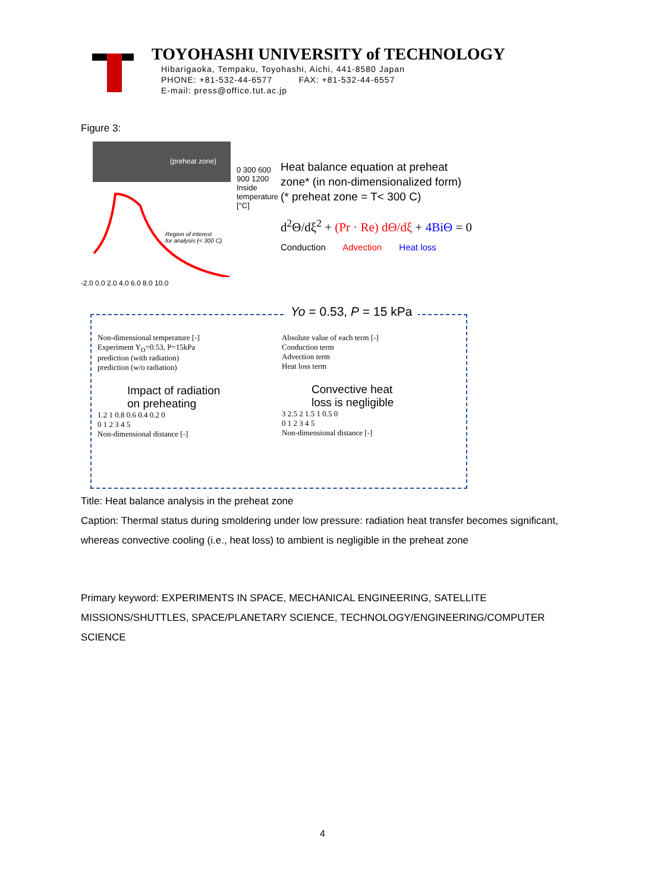TOYOHASHI UNIVERSITY of TECHNOLOGY
Hibarigaoka, Tempaku, Toyohashi, Aichi, 441-8580 Japan
PHONE: +81-532-44-6577 FAX: +81-532-44-6557
E-mail: press@office.tut.ac.jp
Figure 3:
(preheat zone)
Region of interest
for analysis (< 300 C)
0 300 600 900 1200 Inside temperature [°C]
-2.0 0.0 2.0 4.0 6.0 8.0 10.0
Heat balance equation at preheat
zone* (in non-dimensionalized form)
(* preheat zone = T< 300 C)
d<sup>2</sup>Θ/dξ<sup>2</sup> + (Pr · Re) dΘ/dξ + 4BiΘ = 0
Conduction Advection Heat loss
Yo = 0.53, P = 15 kPa
Non-dimensional temperature [-]
Experiment Y<sub>O</sub>=0.53, P=15kPa
prediction (with radiation)
prediction (w/o radiation)
Impact of radiation
on preheating
1.2 1 0.8 0.6 0.4 0.2 0
0 1 2 3 4 5
Non-dimensional distance [-]
Absolute value of each term [-]
Conduction term
Advection term
Heat loss term
Convective heat
loss is negligible
3 2.5 2 1.5 1 0.5 0
0 1 2 3 4 5
Non-dimensional distance [-]
Title: Heat balance analysis in the preheat zone
Caption: Thermal status during smoldering under low pressure: radiation heat transfer becomes significant, whereas convective cooling (i.e., heat loss) to ambient is negligible in the preheat zone
Primary keyword: EXPERIMENTS IN SPACE, MECHANICAL ENGINEERING, SATELLITE MISSIONS/SHUTTLES, SPACE/PLANETARY SCIENCE, TECHNOLOGY/ENGINEERING/COMPUTER SCIENCE
4